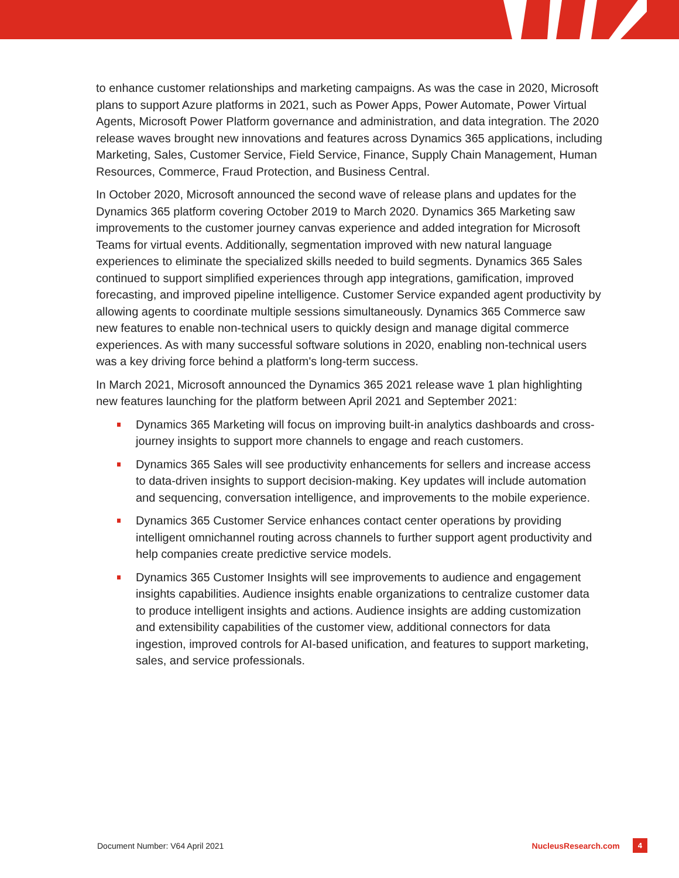to enhance customer relationships and marketing campaigns. As was the case in 2020, Microsoft plans to support Azure platforms in 2021, such as Power Apps, Power Automate, Power Virtual Agents, Microsoft Power Platform governance and administration, and data integration. The 2020 release waves brought new innovations and features across Dynamics 365 applications, including Marketing, Sales, Customer Service, Field Service, Finance, Supply Chain Management, Human Resources, Commerce, Fraud Protection, and Business Central.
In October 2020, Microsoft announced the second wave of release plans and updates for the Dynamics 365 platform covering October 2019 to March 2020. Dynamics 365 Marketing saw improvements to the customer journey canvas experience and added integration for Microsoft Teams for virtual events. Additionally, segmentation improved with new natural language experiences to eliminate the specialized skills needed to build segments. Dynamics 365 Sales continued to support simplified experiences through app integrations, gamification, improved forecasting, and improved pipeline intelligence. Customer Service expanded agent productivity by allowing agents to coordinate multiple sessions simultaneously. Dynamics 365 Commerce saw new features to enable non-technical users to quickly design and manage digital commerce experiences. As with many successful software solutions in 2020, enabling non-technical users was a key driving force behind a platform's long-term success.
In March 2021, Microsoft announced the Dynamics 365 2021 release wave 1 plan highlighting new features launching for the platform between April 2021 and September 2021:
Dynamics 365 Marketing will focus on improving built-in analytics dashboards and cross-journey insights to support more channels to engage and reach customers.
Dynamics 365 Sales will see productivity enhancements for sellers and increase access to data-driven insights to support decision-making. Key updates will include automation and sequencing, conversation intelligence, and improvements to the mobile experience.
Dynamics 365 Customer Service enhances contact center operations by providing intelligent omnichannel routing across channels to further support agent productivity and help companies create predictive service models.
Dynamics 365 Customer Insights will see improvements to audience and engagement insights capabilities. Audience insights enable organizations to centralize customer data to produce intelligent insights and actions. Audience insights are adding customization and extensibility capabilities of the customer view, additional connectors for data ingestion, improved controls for AI-based unification, and features to support marketing, sales, and service professionals.
Document Number: V64 April 2021 NucleusResearch.com 4